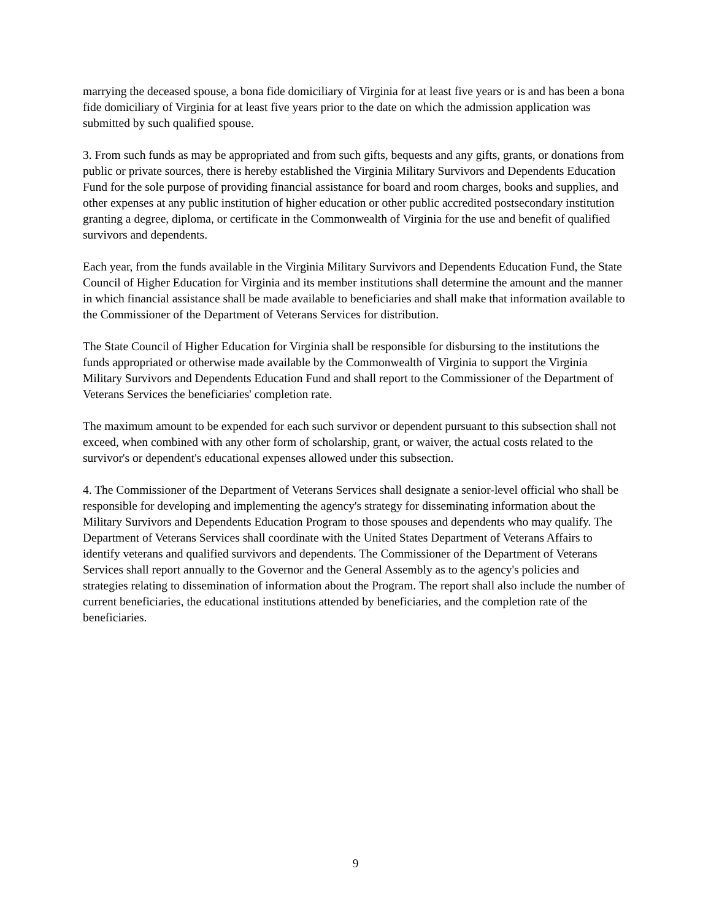marrying the deceased spouse, a bona fide domiciliary of Virginia for at least five years or is and has been a bona fide domiciliary of Virginia for at least five years prior to the date on which the admission application was submitted by such qualified spouse.
3. From such funds as may be appropriated and from such gifts, bequests and any gifts, grants, or donations from public or private sources, there is hereby established the Virginia Military Survivors and Dependents Education Fund for the sole purpose of providing financial assistance for board and room charges, books and supplies, and other expenses at any public institution of higher education or other public accredited postsecondary institution granting a degree, diploma, or certificate in the Commonwealth of Virginia for the use and benefit of qualified survivors and dependents.
Each year, from the funds available in the Virginia Military Survivors and Dependents Education Fund, the State Council of Higher Education for Virginia and its member institutions shall determine the amount and the manner in which financial assistance shall be made available to beneficiaries and shall make that information available to the Commissioner of the Department of Veterans Services for distribution.
The State Council of Higher Education for Virginia shall be responsible for disbursing to the institutions the funds appropriated or otherwise made available by the Commonwealth of Virginia to support the Virginia Military Survivors and Dependents Education Fund and shall report to the Commissioner of the Department of Veterans Services the beneficiaries' completion rate.
The maximum amount to be expended for each such survivor or dependent pursuant to this subsection shall not exceed, when combined with any other form of scholarship, grant, or waiver, the actual costs related to the survivor's or dependent's educational expenses allowed under this subsection.
4. The Commissioner of the Department of Veterans Services shall designate a senior-level official who shall be responsible for developing and implementing the agency's strategy for disseminating information about the Military Survivors and Dependents Education Program to those spouses and dependents who may qualify. The Department of Veterans Services shall coordinate with the United States Department of Veterans Affairs to identify veterans and qualified survivors and dependents. The Commissioner of the Department of Veterans Services shall report annually to the Governor and the General Assembly as to the agency's policies and strategies relating to dissemination of information about the Program. The report shall also include the number of current beneficiaries, the educational institutions attended by beneficiaries, and the completion rate of the beneficiaries.
9